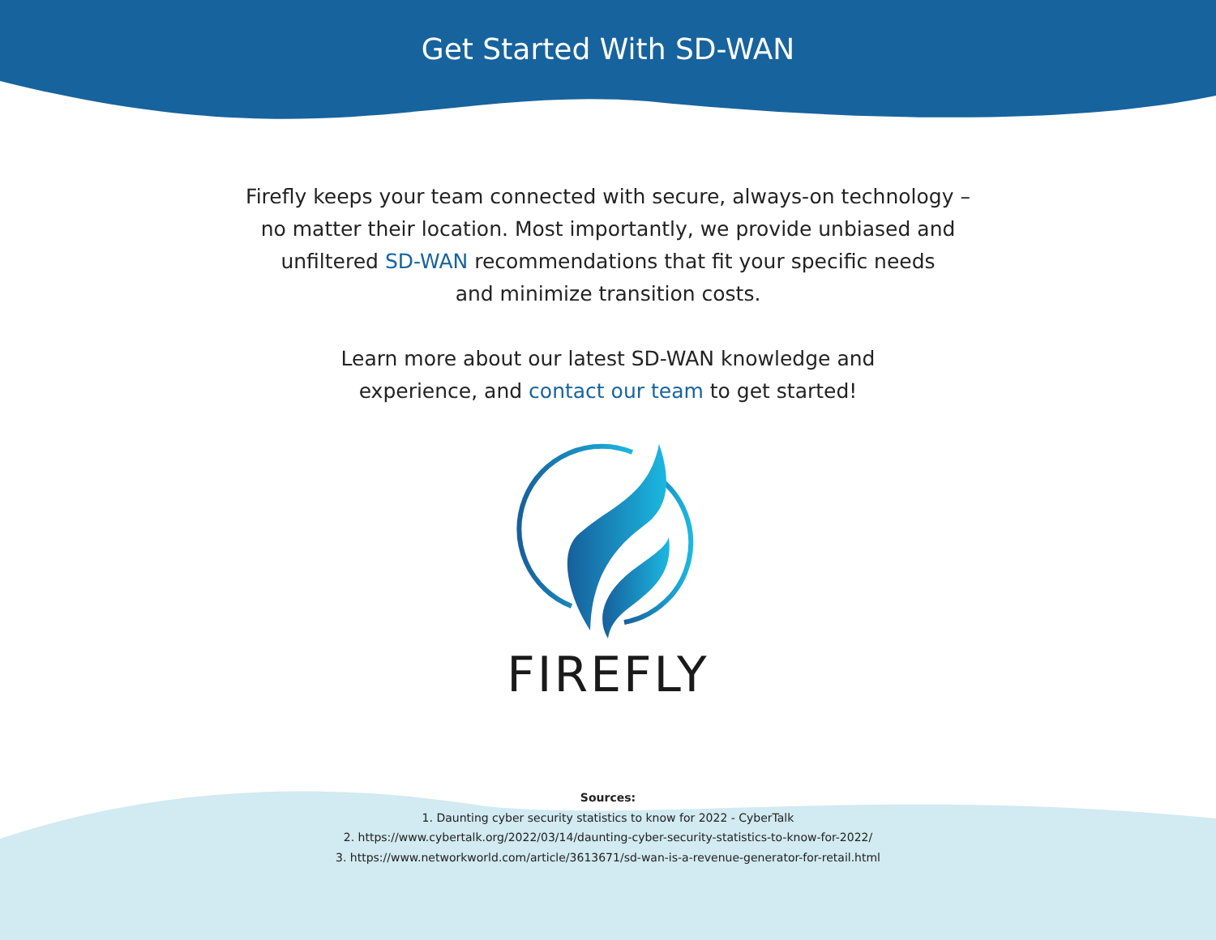Get Started With SD-WAN
Firefly keeps your team connected with secure, always-on technology –
no matter their location. Most importantly, we provide unbiased and
unfiltered SD-WAN recommendations that fit your specific needs
and minimize transition costs.
Learn more about our latest SD-WAN knowledge and
experience, and contact our team to get started!
FIREFLY
Sources:
1. Daunting cyber security statistics to know for 2022 - CyberTalk
2. https://www.cybertalk.org/2022/03/14/daunting-cyber-security-statistics-to-know-for-2022/
3. https://www.networkworld.com/article/3613671/sd-wan-is-a-revenue-generator-for-retail.html